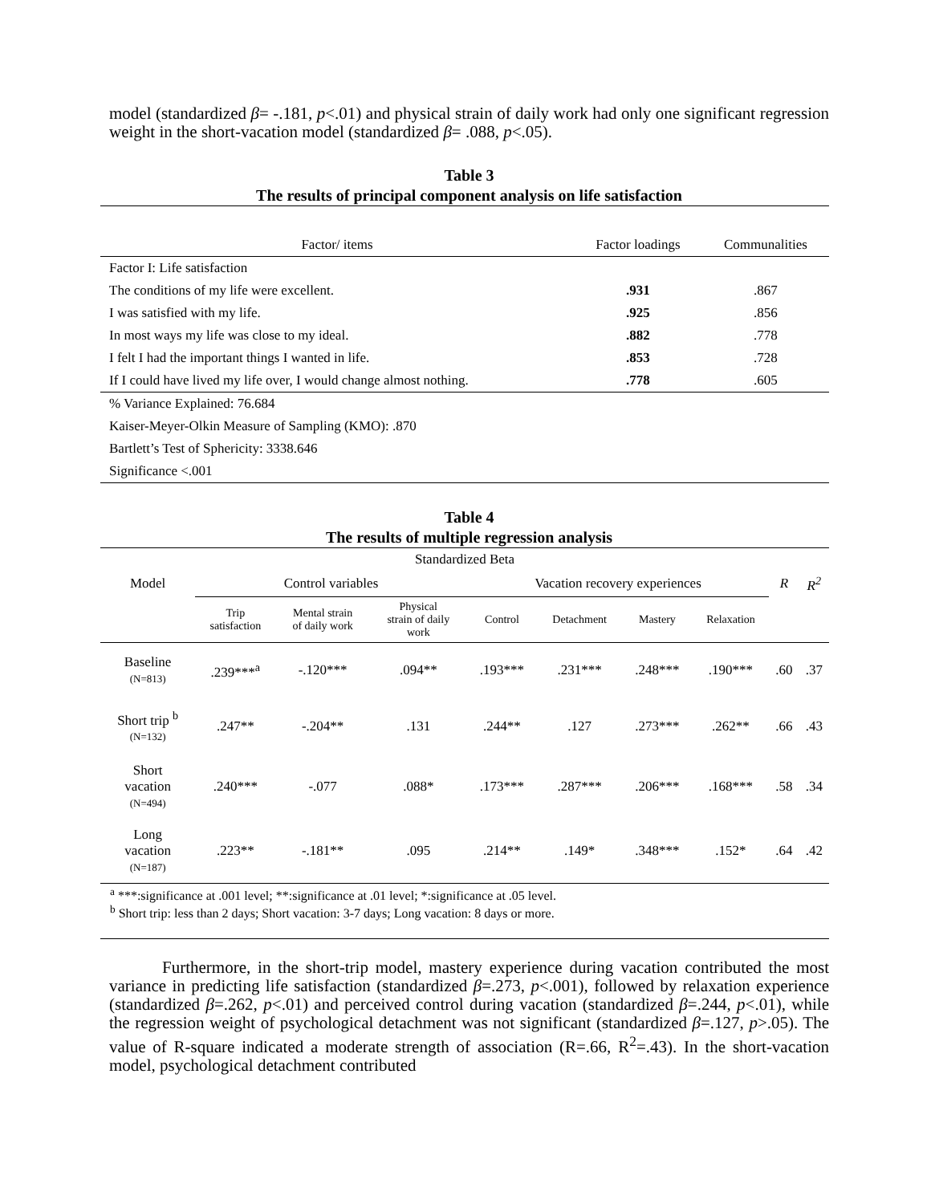model (standardized β= -.181, p<.01) and physical strain of daily work had only one significant regression weight in the short-vacation model (standardized β= .088, p<.05).
Table 3
The results of principal component analysis on life satisfaction
| Factor/ items | Factor loadings | Communalities |
| --- | --- | --- |
| Factor I: Life satisfaction | | |
| The conditions of my life were excellent. | .931 | .867 |
| I was satisfied with my life. | .925 | .856 |
| In most ways my life was close to my ideal. | .882 | .778 |
| I felt I had the important things I wanted in life. | .853 | .728 |
| If I could have lived my life over, I would change almost nothing. | .778 | .605 |
| % Variance Explained: 76.684 | | |
| Kaiser-Meyer-Olkin Measure of Sampling (KMO): .870 | | |
| Bartlett’s Test of Sphericity: 3338.646 | | |
| Significance <.001 | | |
Table 4
The results of multiple regression analysis
| Standardized Beta | | | | | | | | | |
| --- | --- | --- | --- | --- | --- | --- | --- | --- | --- |
| Model | Control variables | | | Vacation recovery experiences | | | | R | R<sup>2</sup> |
| | Trip satisfaction | Mental strain of daily work | Physical strain of daily work | Control | Detachment | Mastery | Relaxation | | |
| Baseline (N=813) | .239***<sup>a</sup> | -.120*** | .094** | .193*** | .231*** | .248*** | .190*** | .60 | .37 |
| Short trip <sup>b</sup> (N=132) | .247** | -.204** | .131 | .244** | .127 | .273*** | .262** | .66 | .43 |
| Short vacation (N=494) | .240*** | -.077 | .088* | .173*** | .287*** | .206*** | .168*** | .58 | .34 |
| Long vacation (N=187) | .223** | -.181** | .095 | .214** | .149* | .348*** | .152* | .64 | .42 |
| <sup>a</sup> ***:significance at .001 level; **:significance at .01 level; *:significance at .05 level. <sup>b</sup> Short trip: less than 2 days; Short vacation: 3-7 days; Long vacation: 8 days or more. | | | | | | | | | |
Furthermore, in the short-trip model, mastery experience during vacation contributed the most variance in predicting life satisfaction (standardized β=.273, p<.001), followed by relaxation experience (standardized β=.262, p<.01) and perceived control during vacation (standardized β=.244, p<.01), while the regression weight of psychological detachment was not significant (standardized β=.127, p>.05). The value of R-square indicated a moderate strength of association (R=.66, R<sup>2</sup>=.43). In the short-vacation model, psychological detachment contributed